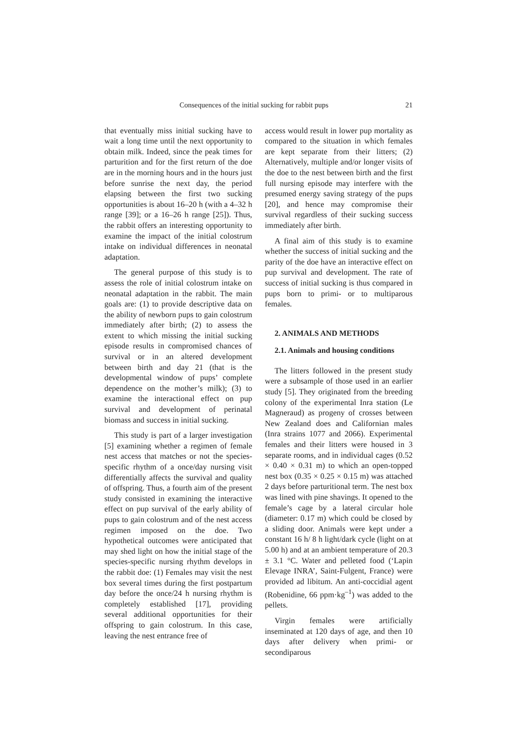Consequences of the initial sucking for rabbit pups 21
that eventually miss initial sucking have to wait a long time until the next opportunity to obtain milk. Indeed, since the peak times for parturition and for the first return of the doe are in the morning hours and in the hours just before sunrise the next day, the period elapsing between the first two sucking opportunities is about 16–20 h (with a 4–32 h range [39]; or a 16–26 h range [25]). Thus, the rabbit offers an interesting opportunity to examine the impact of the initial colostrum intake on individual differences in neonatal adaptation.
The general purpose of this study is to assess the role of initial colostrum intake on neonatal adaptation in the rabbit. The main goals are: (1) to provide descriptive data on the ability of newborn pups to gain colostrum immediately after birth; (2) to assess the extent to which missing the initial sucking episode results in compromised chances of survival or in an altered development between birth and day 21 (that is the developmental window of pups’ complete dependence on the mother’s milk); (3) to examine the interactional effect on pup survival and development of perinatal biomass and success in initial sucking.
This study is part of a larger investigation [5] examining whether a regimen of female nest access that matches or not the species-specific rhythm of a once/day nursing visit differentially affects the survival and quality of offspring. Thus, a fourth aim of the present study consisted in examining the interactive effect on pup survival of the early ability of pups to gain colostrum and of the nest access regimen imposed on the doe. Two hypothetical outcomes were anticipated that may shed light on how the initial stage of the species-specific nursing rhythm develops in the rabbit doe: (1) Females may visit the nest box several times during the first postpartum day before the once/24 h nursing rhythm is completely established [17], providing several additional opportunities for their offspring to gain colostrum. In this case, leaving the nest entrance free of
access would result in lower pup mortality as compared to the situation in which females are kept separate from their litters; (2) Alternatively, multiple and/or longer visits of the doe to the nest between birth and the first full nursing episode may interfere with the presumed energy saving strategy of the pups [20], and hence may compromise their survival regardless of their sucking success immediately after birth.
A final aim of this study is to examine whether the success of initial sucking and the parity of the doe have an interactive effect on pup survival and development. The rate of success of initial sucking is thus compared in pups born to primi- or to multiparous females.
2. ANIMALS AND METHODS
2.1. Animals and housing conditions
The litters followed in the present study were a subsample of those used in an earlier study [5]. They originated from the breeding colony of the experimental Inra station (Le Magneraud) as progeny of crosses between New Zealand does and Californian males (Inra strains 1077 and 2066). Experimental females and their litters were housed in 3 separate rooms, and in individual cages (0.52 × 0.40 × 0.31 m) to which an open-topped nest box (0.35 × 0.25 × 0.15 m) was attached 2 days before parturitional term. The nest box was lined with pine shavings. It opened to the female’s cage by a lateral circular hole (diameter: 0.17 m) which could be closed by a sliding door. Animals were kept under a constant 16 h/ 8 h light/dark cycle (light on at 5.00 h) and at an ambient temperature of 20.3 ± 3.1 °C. Water and pelleted food (‘Lapin Elevage INRA’, Saint-Fulgent, France) were provided ad libitum. An anti-coccidial agent (Robenidine, 66 ppm·kg<sup>–1</sup>) was added to the pellets.
Virgin females were artificially inseminated at 120 days of age, and then 10 days after delivery when primi- or secondiparous